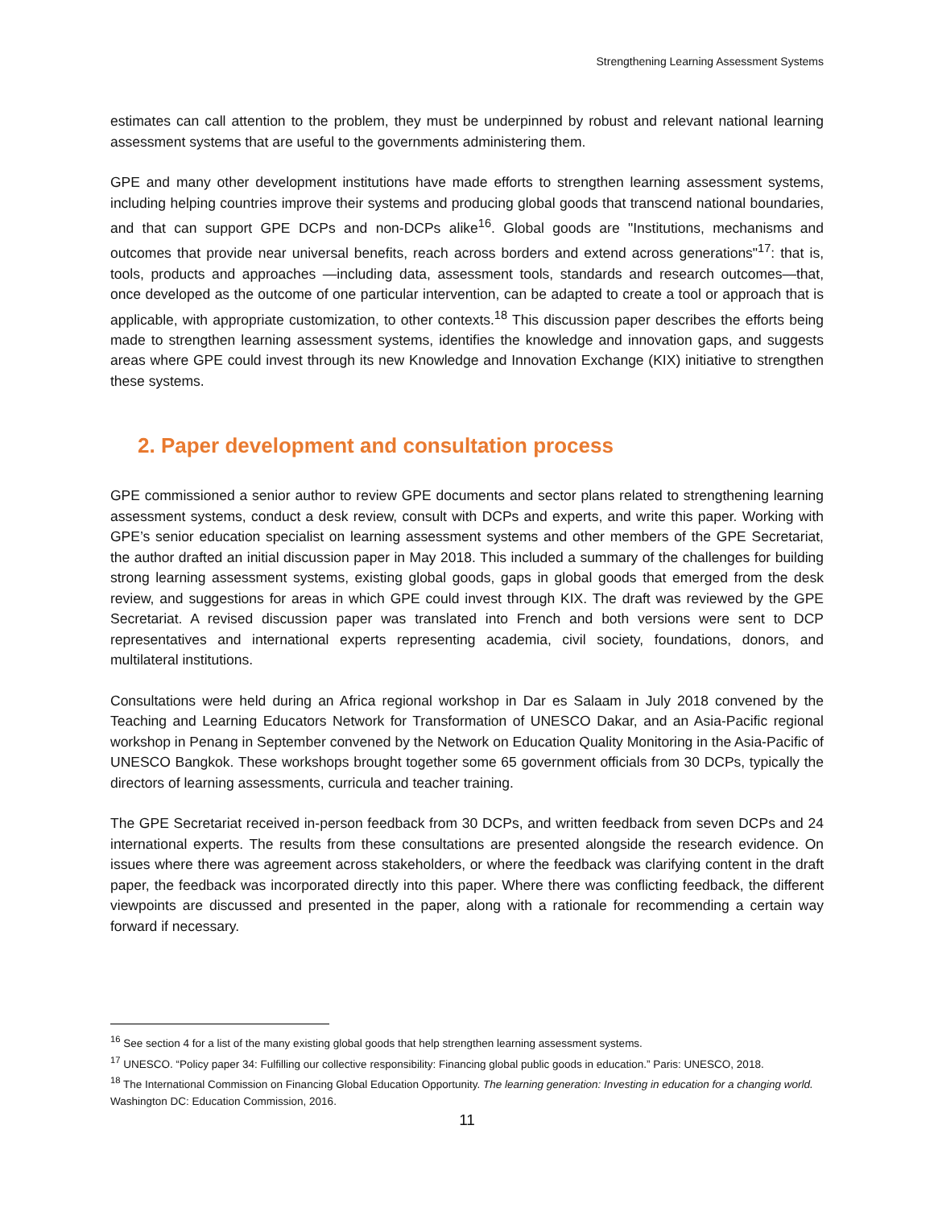Strengthening Learning Assessment Systems
estimates can call attention to the problem, they must be underpinned by robust and relevant national learning assessment systems that are useful to the governments administering them.
GPE and many other development institutions have made efforts to strengthen learning assessment systems, including helping countries improve their systems and producing global goods that transcend national boundaries, and that can support GPE DCPs and non-DCPs alike<sup>16</sup>. Global goods are "Institutions, mechanisms and outcomes that provide near universal benefits, reach across borders and extend across generations"<sup>17</sup>: that is, tools, products and approaches —including data, assessment tools, standards and research outcomes—that, once developed as the outcome of one particular intervention, can be adapted to create a tool or approach that is applicable, with appropriate customization, to other contexts.<sup>18</sup> This discussion paper describes the efforts being made to strengthen learning assessment systems, identifies the knowledge and innovation gaps, and suggests areas where GPE could invest through its new Knowledge and Innovation Exchange (KIX) initiative to strengthen these systems.
2. Paper development and consultation process
GPE commissioned a senior author to review GPE documents and sector plans related to strengthening learning assessment systems, conduct a desk review, consult with DCPs and experts, and write this paper. Working with GPE’s senior education specialist on learning assessment systems and other members of the GPE Secretariat, the author drafted an initial discussion paper in May 2018. This included a summary of the challenges for building strong learning assessment systems, existing global goods, gaps in global goods that emerged from the desk review, and suggestions for areas in which GPE could invest through KIX. The draft was reviewed by the GPE Secretariat. A revised discussion paper was translated into French and both versions were sent to DCP representatives and international experts representing academia, civil society, foundations, donors, and multilateral institutions.
Consultations were held during an Africa regional workshop in Dar es Salaam in July 2018 convened by the Teaching and Learning Educators Network for Transformation of UNESCO Dakar, and an Asia-Pacific regional workshop in Penang in September convened by the Network on Education Quality Monitoring in the Asia-Pacific of UNESCO Bangkok. These workshops brought together some 65 government officials from 30 DCPs, typically the directors of learning assessments, curricula and teacher training.
The GPE Secretariat received in-person feedback from 30 DCPs, and written feedback from seven DCPs and 24 international experts. The results from these consultations are presented alongside the research evidence. On issues where there was agreement across stakeholders, or where the feedback was clarifying content in the draft paper, the feedback was incorporated directly into this paper. Where there was conflicting feedback, the different viewpoints are discussed and presented in the paper, along with a rationale for recommending a certain way forward if necessary.
<sup>16</sup> See section 4 for a list of the many existing global goods that help strengthen learning assessment systems.
<sup>17</sup> UNESCO. “Policy paper 34: Fulfilling our collective responsibility: Financing global public goods in education.” Paris: UNESCO, 2018.
<sup>18</sup> The International Commission on Financing Global Education Opportunity. The learning generation: Investing in education for a changing world. Washington DC: Education Commission, 2016.
11